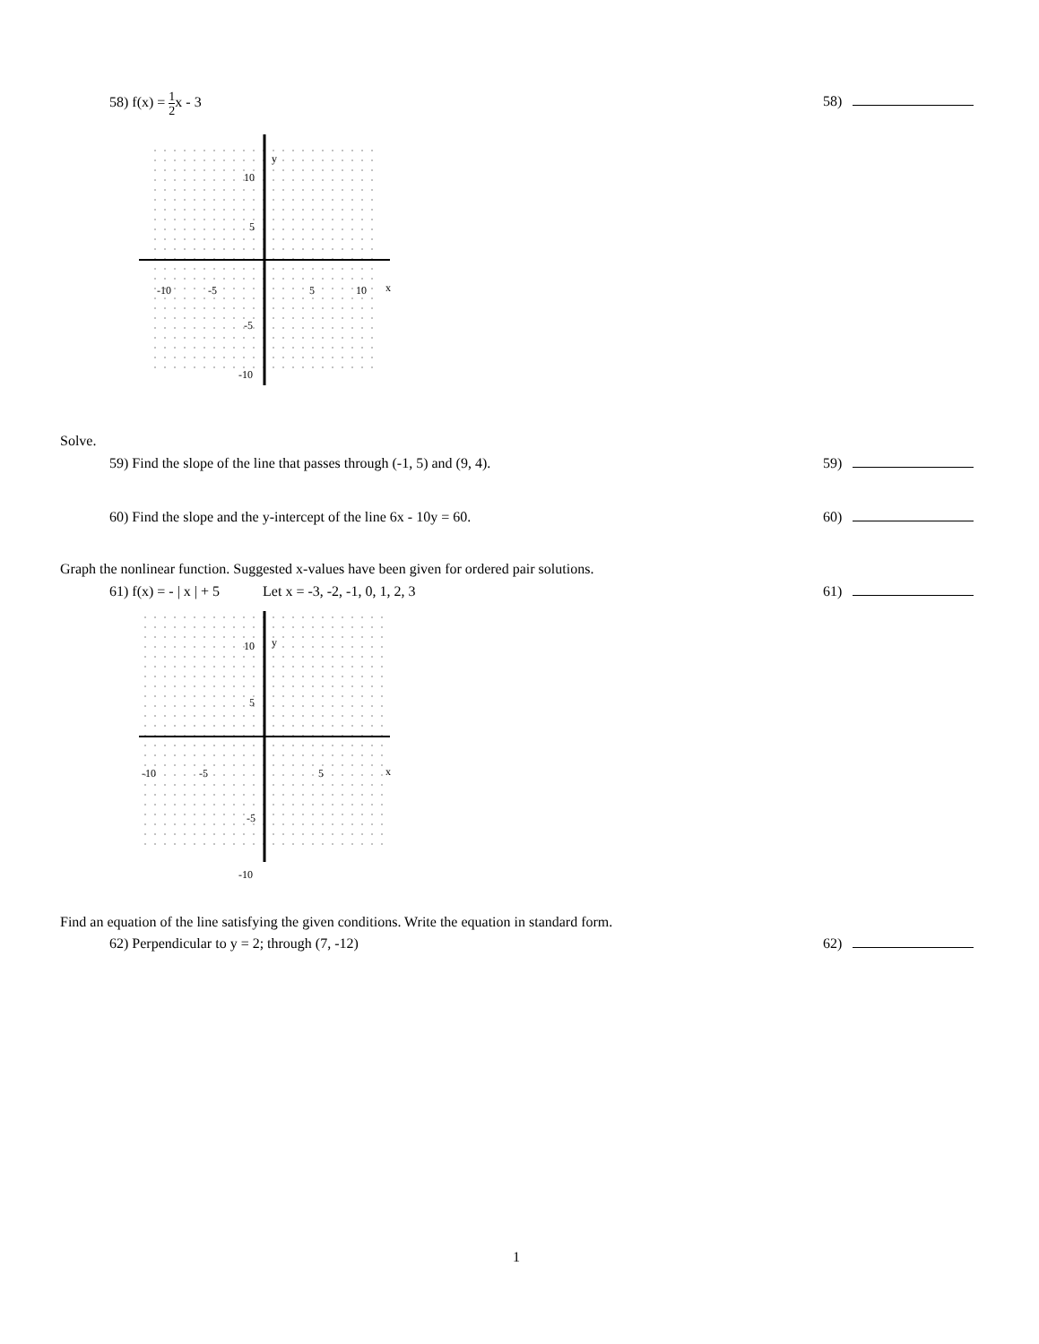58) f(x) = 1 2x - 3 58)
-10
-5
5
10
x
y
10
5
-5
-10
Solve.
59) Find the slope of the line that passes through (-1, 5) and (9, 4).
59)
60) Find the slope and the y-intercept of the line 6x - 10y = 60.
60)
Graph the nonlinear function. Suggested x-values have been given for ordered pair solutions.
61) f(x) = - | x | + 5 Let x = -3, -2, -1, 0, 1, 2, 3
61)
-10
-5
5
x
y
10
5
-5
-10
Find an equation of the line satisfying the given conditions. Write the equation in standard form.
62) Perpendicular to y = 2; through (7, -12)
62)
1